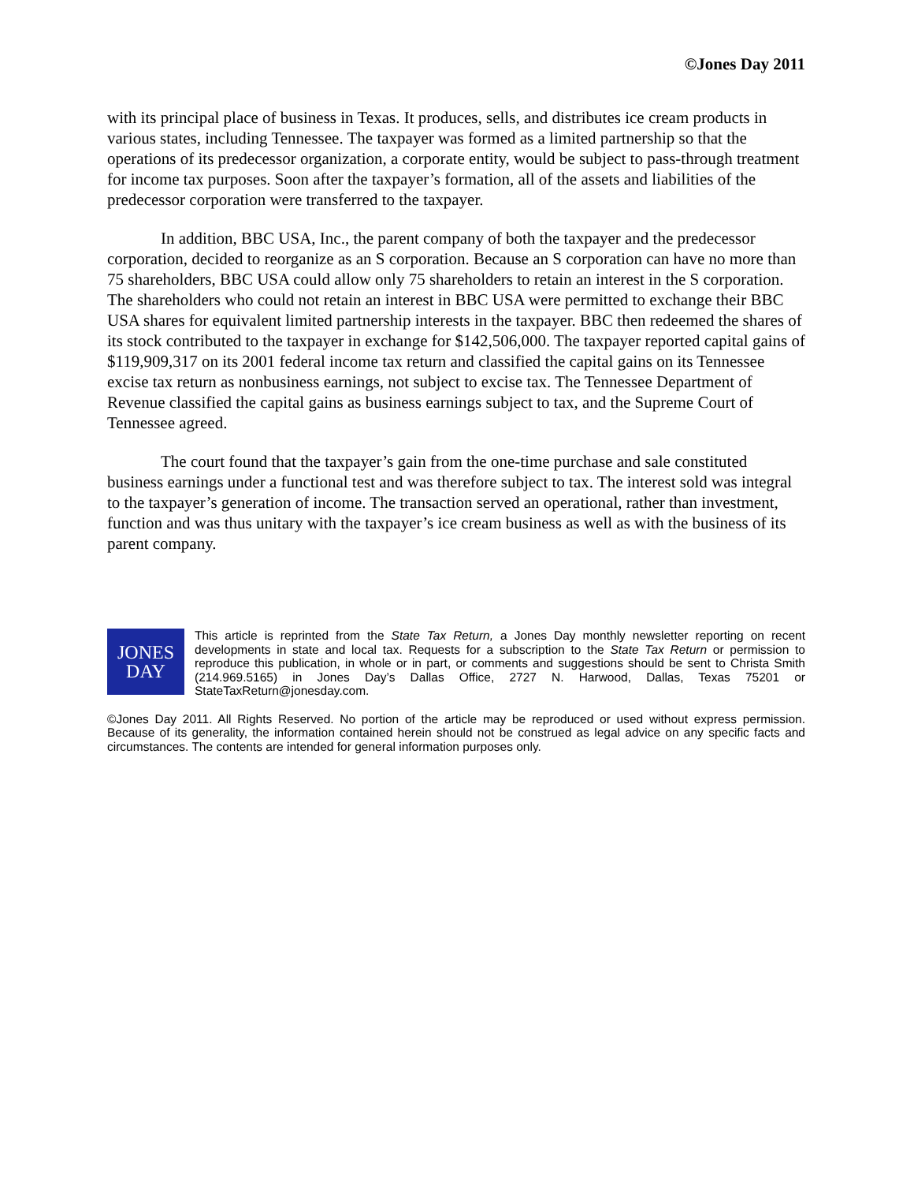©Jones Day 2011
with its principal place of business in Texas. It produces, sells, and distributes ice cream products in various states, including Tennessee. The taxpayer was formed as a limited partnership so that the operations of its predecessor organization, a corporate entity, would be subject to pass-through treatment for income tax purposes. Soon after the taxpayer’s formation, all of the assets and liabilities of the predecessor corporation were transferred to the taxpayer.
In addition, BBC USA, Inc., the parent company of both the taxpayer and the predecessor corporation, decided to reorganize as an S corporation. Because an S corporation can have no more than 75 shareholders, BBC USA could allow only 75 shareholders to retain an interest in the S corporation. The shareholders who could not retain an interest in BBC USA were permitted to exchange their BBC USA shares for equivalent limited partnership interests in the taxpayer. BBC then redeemed the shares of its stock contributed to the taxpayer in exchange for $142,506,000. The taxpayer reported capital gains of $119,909,317 on its 2001 federal income tax return and classified the capital gains on its Tennessee excise tax return as nonbusiness earnings, not subject to excise tax. The Tennessee Department of Revenue classified the capital gains as business earnings subject to tax, and the Supreme Court of Tennessee agreed.
The court found that the taxpayer’s gain from the one-time purchase and sale constituted business earnings under a functional test and was therefore subject to tax. The interest sold was integral to the taxpayer’s generation of income. The transaction served an operational, rather than investment, function and was thus unitary with the taxpayer’s ice cream business as well as with the business of its parent company.
JONES
DAY
This article is reprinted from the State Tax Return, a Jones Day monthly newsletter reporting on recent developments in state and local tax. Requests for a subscription to the State Tax Return or permission to reproduce this publication, in whole or in part, or comments and suggestions should be sent to Christa Smith (214.969.5165) in Jones Day’s Dallas Office, 2727 N. Harwood, Dallas, Texas 75201 or StateTaxReturn@jonesday.com.
©Jones Day 2011. All Rights Reserved. No portion of the article may be reproduced or used without express permission. Because of its generality, the information contained herein should not be construed as legal advice on any specific facts and circumstances. The contents are intended for general information purposes only.